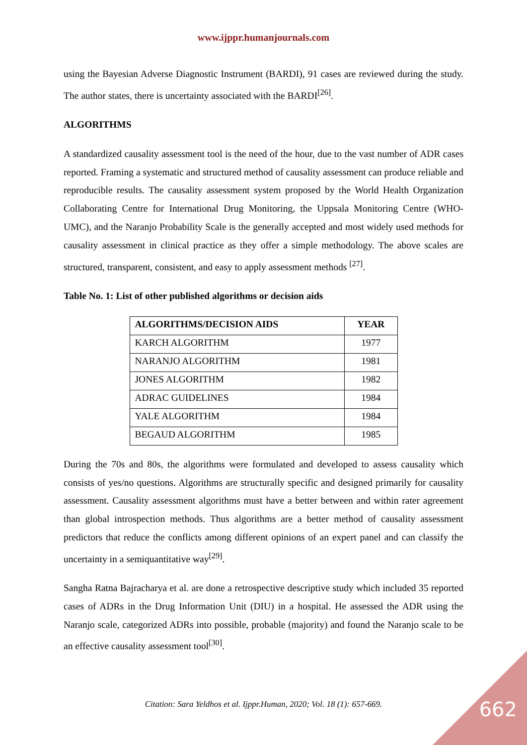www.ijppr.humanjournals.com
using the Bayesian Adverse Diagnostic Instrument (BARDI), 91 cases are reviewed during the study. The author states, there is uncertainty associated with the BARDI<sup>[26]</sup>.
ALGORITHMS
A standardized causality assessment tool is the need of the hour, due to the vast number of ADR cases reported. Framing a systematic and structured method of causality assessment can produce reliable and reproducible results. The causality assessment system proposed by the World Health Organization Collaborating Centre for International Drug Monitoring, the Uppsala Monitoring Centre (WHO-UMC), and the Naranjo Probability Scale is the generally accepted and most widely used methods for causality assessment in clinical practice as they offer a simple methodology. The above scales are structured, transparent, consistent, and easy to apply assessment methods <sup>[27]</sup>.
Table No. 1: List of other published algorithms or decision aids
| ALGORITHMS/DECISION AIDS | YEAR |
| --- | --- |
| KARCH ALGORITHM | 1977 |
| NARANJO ALGORITHM | 1981 |
| JONES ALGORITHM | 1982 |
| ADRAC GUIDELINES | 1984 |
| YALE ALGORITHM | 1984 |
| BEGAUD ALGORITHM | 1985 |
During the 70s and 80s, the algorithms were formulated and developed to assess causality which consists of yes/no questions. Algorithms are structurally specific and designed primarily for causality assessment. Causality assessment algorithms must have a better between and within rater agreement than global introspection methods. Thus algorithms are a better method of causality assessment predictors that reduce the conflicts among different opinions of an expert panel and can classify the uncertainty in a semiquantitative way<sup>[29]</sup>.
Sangha Ratna Bajracharya et al. are done a retrospective descriptive study which included 35 reported cases of ADRs in the Drug Information Unit (DIU) in a hospital. He assessed the ADR using the Naranjo scale, categorized ADRs into possible, probable (majority) and found the Naranjo scale to be an effective causality assessment tool<sup>[30]</sup>.
Citation: Sara Yeldhos et al. Ijppr.Human, 2020; Vol. 18 (1): 657-669. 662